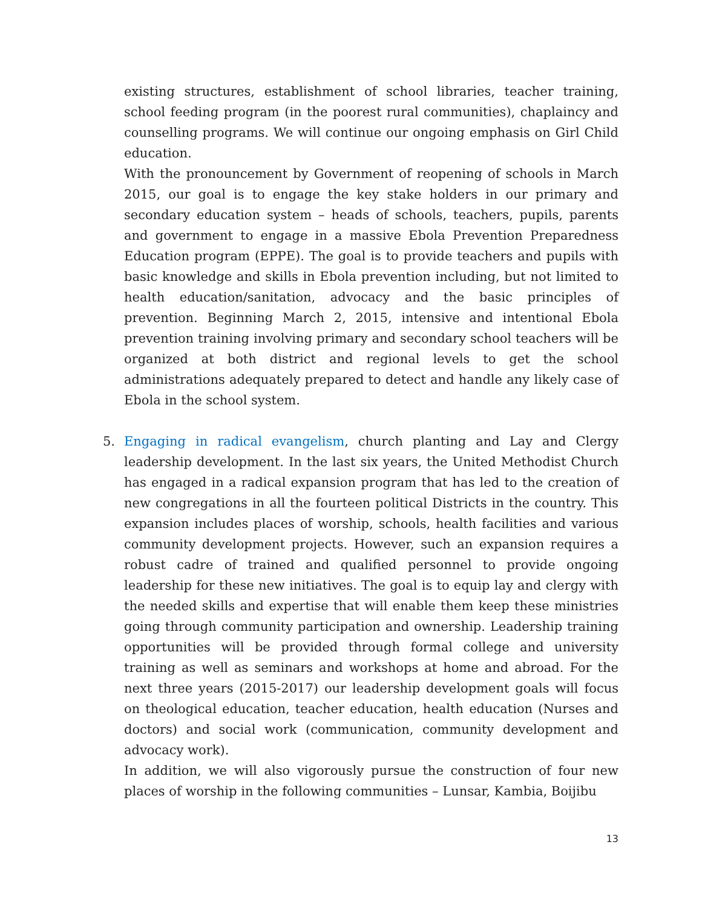existing structures, establishment of school libraries, teacher training, school feeding program (in the poorest rural communities), chaplaincy and counselling programs. We will continue our ongoing emphasis on Girl Child education.
With the pronouncement by Government of reopening of schools in March 2015, our goal is to engage the key stake holders in our primary and secondary education system – heads of schools, teachers, pupils, parents and government to engage in a massive Ebola Prevention Preparedness Education program (EPPE). The goal is to provide teachers and pupils with basic knowledge and skills in Ebola prevention including, but not limited to health education/sanitation, advocacy and the basic principles of prevention. Beginning March 2, 2015, intensive and intentional Ebola prevention training involving primary and secondary school teachers will be organized at both district and regional levels to get the school administrations adequately prepared to detect and handle any likely case of Ebola in the school system.
5.
Engaging in radical evangelism, church planting and Lay and Clergy leadership development. In the last six years, the United Methodist Church has engaged in a radical expansion program that has led to the creation of new congregations in all the fourteen political Districts in the country. This expansion includes places of worship, schools, health facilities and various community development projects. However, such an expansion requires a robust cadre of trained and qualified personnel to provide ongoing leadership for these new initiatives. The goal is to equip lay and clergy with the needed skills and expertise that will enable them keep these ministries going through community participation and ownership. Leadership training opportunities will be provided through formal college and university training as well as seminars and workshops at home and abroad. For the next three years (2015-2017) our leadership development goals will focus on theological education, teacher education, health education (Nurses and doctors) and social work (communication, community development and advocacy work).
In addition, we will also vigorously pursue the construction of four new places of worship in the following communities – Lunsar, Kambia, Boijibu
13